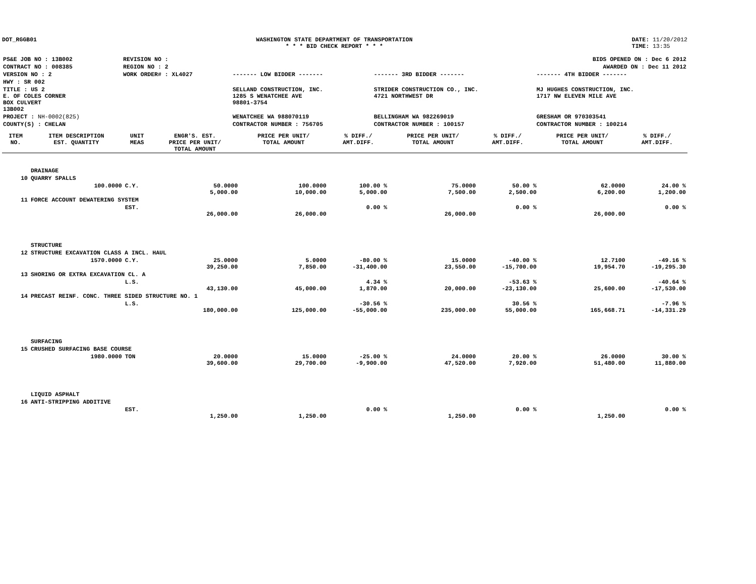DOT_RGGB01 WASHINGTON STATE DEPARTMENT OF TRANSPORTATION
* * * BID CHECK REPORT * * *
DATE: 11/20/2012
TIME: 13:35
| PS&E JOB NO : 13B002 | REVISION NO : | BIDS OPENED ON : Dec 6 2012 | | |
| CONTRACT NO : 008385 | REGION NO : 2 | AWARDED ON : Dec 11 2012 | | |
| VERSION NO : 2 | WORK ORDER# : XL4027 | ------- LOW BIDDER ------- | ------- 3RD BIDDER ------- | ------- 4TH BIDDER ------- |
| HWY : SR 002 | | | | |
| TITLE : US 2 E. OF COLES CORNER BOX CULVERT 13B002 | | SELLAND CONSTRUCTION, INC. 1285 S WENATCHEE AVE 98801-3754 | STRIDER CONSTRUCTION CO., INC. 4721 NORTHWEST DR | MJ HUGHES CONSTRUCTION, INC. 1717 NW ELEVEN MILE AVE |
| PROJECT : NH-0002(825) | | WENATCHEE WA 988070119 | BELLINGHAM WA 982269019 | GRESHAM OR 970303541 |
| COUNTY(S) : CHELAN | | CONTRACTOR NUMBER : 756705 | CONTRACTOR NUMBER : 100157 | CONTRACTOR NUMBER : 100214 |
| ITEM NO. | ITEM DESCRIPTION EST. QUANTITY | UNIT MEAS | ENGR'S. EST. PRICE PER UNIT/ TOTAL AMOUNT | PRICE PER UNIT/ TOTAL AMOUNT | % DIFF./ AMT.DIFF. | PRICE PER UNIT/ TOTAL AMOUNT | % DIFF./ AMT.DIFF. | PRICE PER UNIT/ TOTAL AMOUNT | % DIFF./ AMT.DIFF. |
| --- | --- | --- | --- | --- | --- | --- | --- | --- | --- |
| | DRAINAGE | | | | | | | | |
| 10 | QUARRY SPALLS | | | | | | | | |
| | 100.0000 | C.Y. | 50.0000 5,000.00 | 100.0000 10,000.00 | 100.00 % 5,000.00 | 75.0000 7,500.00 | 50.00 % 2,500.00 | 62.0000 6,200.00 | 24.00 % 1,200.00 |
| 11 | FORCE ACCOUNT DEWATERING SYSTEM | | | | | | | | |
| | | EST. | 26,000.00 | 26,000.00 | 0.00 % | 26,000.00 | 0.00 % | 26,000.00 | 0.00 % |
| | STRUCTURE | | | | | | | | |
| 12 | STRUCTURE EXCAVATION CLASS A INCL. HAUL | | | | | | | | |
| | 1570.0000 | C.Y. | 25.0000 39,250.00 | 5.0000 7,850.00 | -80.00 % -31,400.00 | 15.0000 23,550.00 | -40.00 % -15,700.00 | 12.7100 19,954.70 | -49.16 % -19,295.30 |
| 13 | SHORING OR EXTRA EXCAVATION CL. A | | | | | | | | |
| | | L.S. | 43,130.00 | 45,000.00 | 4.34 % 1,870.00 | 20,000.00 | -53.63 % -23,130.00 | 25,600.00 | -40.64 % -17,530.00 |
| 14 | PRECAST REINF. CONC. THREE SIDED STRUCTURE NO. 1 | | | | | | | | |
| | | L.S. | 180,000.00 | 125,000.00 | -30.56 % -55,000.00 | 235,000.00 | 30.56 % 55,000.00 | 165,668.71 | -7.96 % -14,331.29 |
| | SURFACING | | | | | | | | |
| 15 | CRUSHED SURFACING BASE COURSE | | | | | | | | |
| | 1980.0000 | TON | 20.0000 39,600.00 | 15.0000 29,700.00 | -25.00 % -9,900.00 | 24.0000 47,520.00 | 20.00 % 7,920.00 | 26.0000 51,480.00 | 30.00 % 11,880.00 |
| | LIQUID ASPHALT | | | | | | | | |
| 16 | ANTI-STRIPPING ADDITIVE | | | | | | | | |
| | | EST. | 1,250.00 | 1,250.00 | 0.00 % | 1,250.00 | 0.00 % | 1,250.00 | 0.00 % |